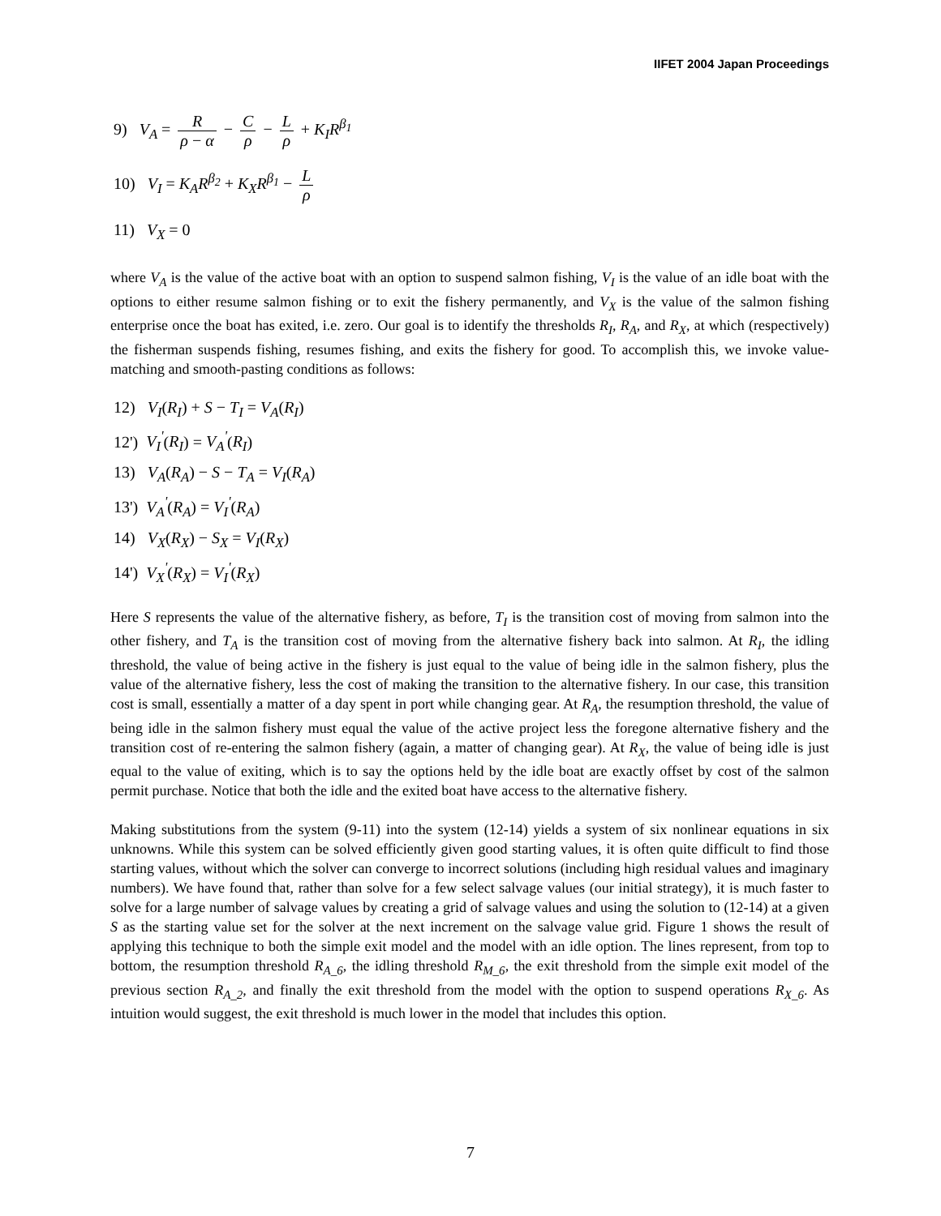IIFET 2004 Japan Proceedings
9) V<sub>A</sub> = R ρ − α − C ρ − L ρ + K<sub>I</sub>R<sup>β<sub>1</sub></sup>
10) V<sub>I</sub> = K<sub>A</sub>R<sup>β<sub>2</sub></sup> + K<sub>X</sub>R<sup>β<sub>1</sub></sup> − L ρ
11) V<sub>X</sub> = 0
where V<sub>A</sub> is the value of the active boat with an option to suspend salmon fishing, V<sub>I</sub> is the value of an idle boat with the options to either resume salmon fishing or to exit the fishery permanently, and V<sub>X</sub> is the value of the salmon fishing enterprise once the boat has exited, i.e. zero. Our goal is to identify the thresholds R<sub>I</sub>, R<sub>A</sub>, and R<sub>X</sub>, at which (respectively) the fisherman suspends fishing, resumes fishing, and exits the fishery for good. To accomplish this, we invoke value-matching and smooth-pasting conditions as follows:
12) V<sub>I</sub>(R<sub>I</sub>) + S − T<sub>I</sub> = V<sub>A</sub>(R<sub>I</sub>)
12') V<sub>I</sub><sup>'</sup>(R<sub>I</sub>) = V<sub>A</sub><sup>'</sup>(R<sub>I</sub>)
13) V<sub>A</sub>(R<sub>A</sub>) − S − T<sub>A</sub> = V<sub>I</sub>(R<sub>A</sub>)
13') V<sub>A</sub><sup>'</sup>(R<sub>A</sub>) = V<sub>I</sub><sup>'</sup>(R<sub>A</sub>)
14) V<sub>X</sub>(R<sub>X</sub>) − S<sub>X</sub> = V<sub>I</sub>(R<sub>X</sub>)
14') V<sub>X</sub><sup>'</sup>(R<sub>X</sub>) = V<sub>I</sub><sup>'</sup>(R<sub>X</sub>)
Here S represents the value of the alternative fishery, as before, T<sub>I</sub> is the transition cost of moving from salmon into the other fishery, and T<sub>A</sub> is the transition cost of moving from the alternative fishery back into salmon. At R<sub>I</sub>, the idling threshold, the value of being active in the fishery is just equal to the value of being idle in the salmon fishery, plus the value of the alternative fishery, less the cost of making the transition to the alternative fishery. In our case, this transition cost is small, essentially a matter of a day spent in port while changing gear. At R<sub>A</sub>, the resumption threshold, the value of being idle in the salmon fishery must equal the value of the active project less the foregone alternative fishery and the transition cost of re-entering the salmon fishery (again, a matter of changing gear). At R<sub>X</sub>, the value of being idle is just equal to the value of exiting, which is to say the options held by the idle boat are exactly offset by cost of the salmon permit purchase. Notice that both the idle and the exited boat have access to the alternative fishery.
Making substitutions from the system (9-11) into the system (12-14) yields a system of six nonlinear equations in six unknowns. While this system can be solved efficiently given good starting values, it is often quite difficult to find those starting values, without which the solver can converge to incorrect solutions (including high residual values and imaginary numbers). We have found that, rather than solve for a few select salvage values (our initial strategy), it is much faster to solve for a large number of salvage values by creating a grid of salvage values and using the solution to (12-14) at a given S as the starting value set for the solver at the next increment on the salvage value grid. Figure 1 shows the result of applying this technique to both the simple exit model and the model with an idle option. The lines represent, from top to bottom, the resumption threshold R<sub>A_6</sub>, the idling threshold R<sub>M_6</sub>, the exit threshold from the simple exit model of the previous section R<sub>A_2</sub>, and finally the exit threshold from the model with the option to suspend operations R<sub>X_6</sub>. As intuition would suggest, the exit threshold is much lower in the model that includes this option.
7